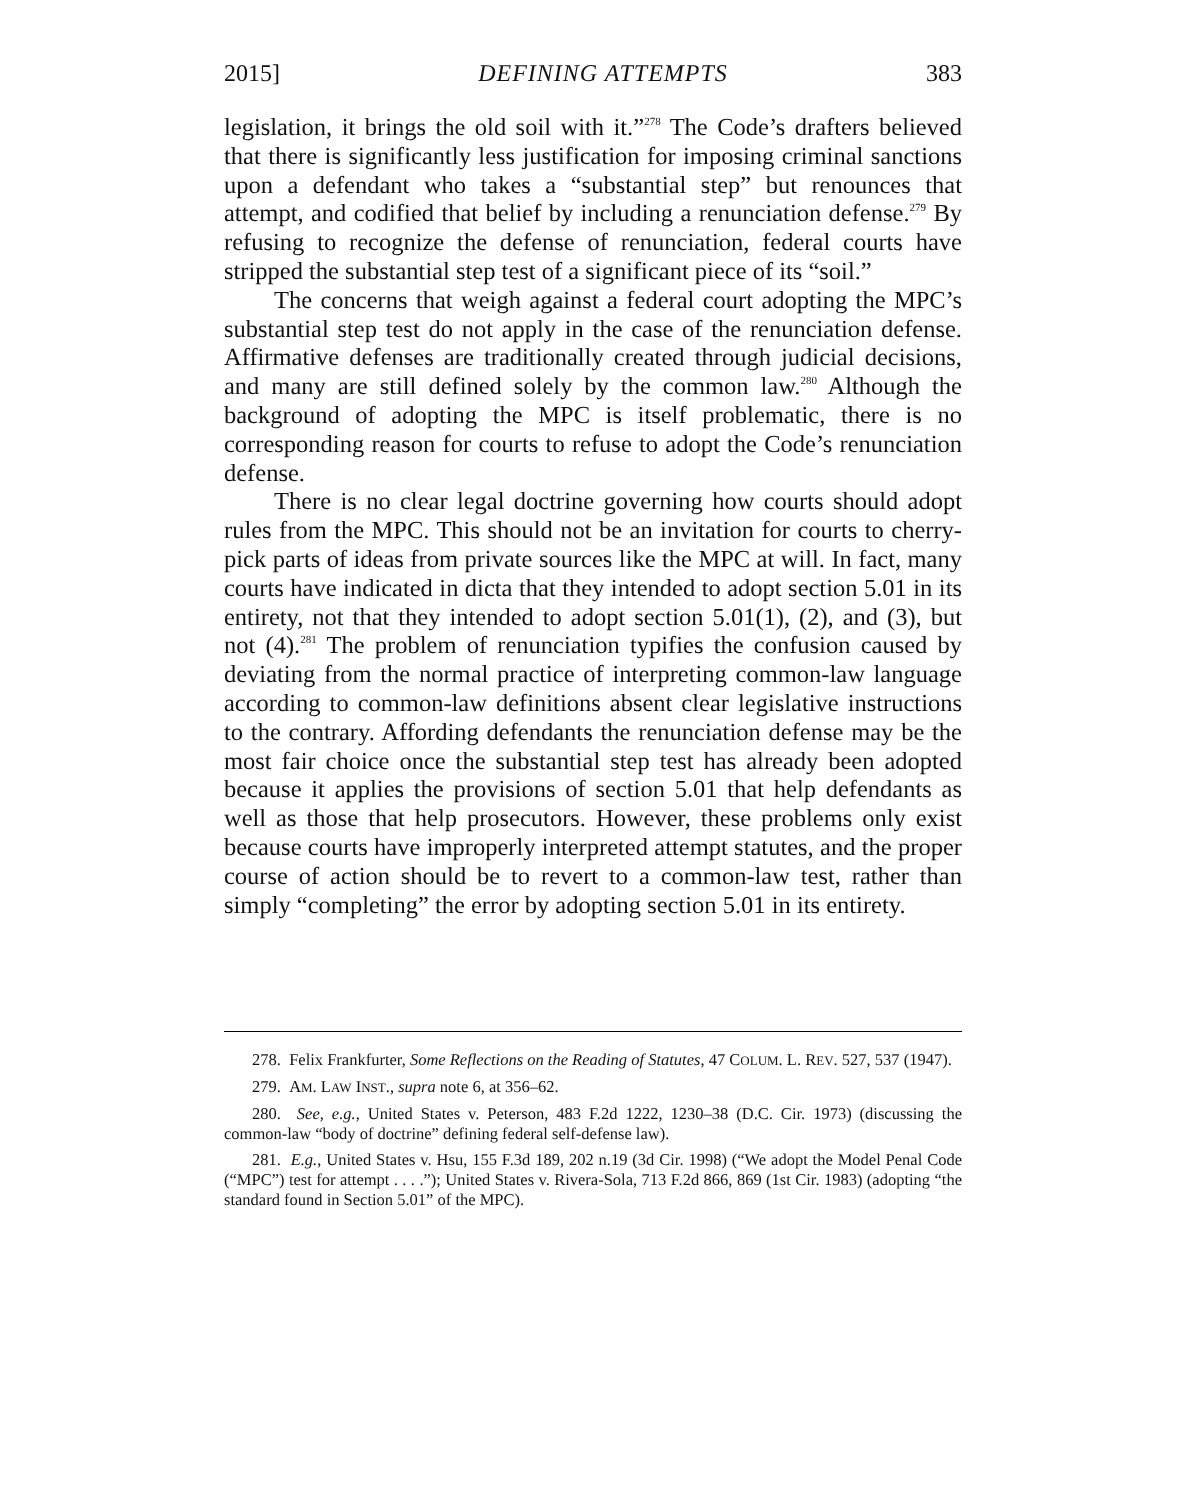2015] DEFINING ATTEMPTS 383
legislation, it brings the old soil with it.”<sup>278</sup> The Code’s drafters believed that there is significantly less justification for imposing criminal sanctions upon a defendant who takes a “substantial step” but renounces that attempt, and codified that belief by including a renunciation defense.<sup>279</sup> By refusing to recognize the defense of renunciation, federal courts have stripped the substantial step test of a significant piece of its “soil.”
The concerns that weigh against a federal court adopting the MPC’s substantial step test do not apply in the case of the renunciation defense. Affirmative defenses are traditionally created through judicial decisions, and many are still defined solely by the common law.<sup>280</sup> Although the background of adopting the MPC is itself problematic, there is no corresponding reason for courts to refuse to adopt the Code’s renunciation defense.
There is no clear legal doctrine governing how courts should adopt rules from the MPC. This should not be an invitation for courts to cherry-pick parts of ideas from private sources like the MPC at will. In fact, many courts have indicated in dicta that they intended to adopt section 5.01 in its entirety, not that they intended to adopt section 5.01(1), (2), and (3), but not (4).<sup>281</sup> The problem of renunciation typifies the confusion caused by deviating from the normal practice of interpreting common-law language according to common-law definitions absent clear legislative instructions to the contrary. Affording defendants the renunciation defense may be the most fair choice once the substantial step test has already been adopted because it applies the provisions of section 5.01 that help defendants as well as those that help prosecutors. However, these problems only exist because courts have improperly interpreted attempt statutes, and the proper course of action should be to revert to a common-law test, rather than simply “completing” the error by adopting section 5.01 in its entirety.
278. Felix Frankfurter, Some Reflections on the Reading of Statutes, 47 COLUM. L. REV. 527, 537 (1947).
279. AM. LAW INST., supra note 6, at 356–62.
280. See, e.g., United States v. Peterson, 483 F.2d 1222, 1230–38 (D.C. Cir. 1973) (discussing the common-law “body of doctrine” defining federal self-defense law).
281. E.g., United States v. Hsu, 155 F.3d 189, 202 n.19 (3d Cir. 1998) (“We adopt the Model Penal Code (“MPC”) test for attempt . . . .”); United States v. Rivera-Sola, 713 F.2d 866, 869 (1st Cir. 1983) (adopting “the standard found in Section 5.01” of the MPC).